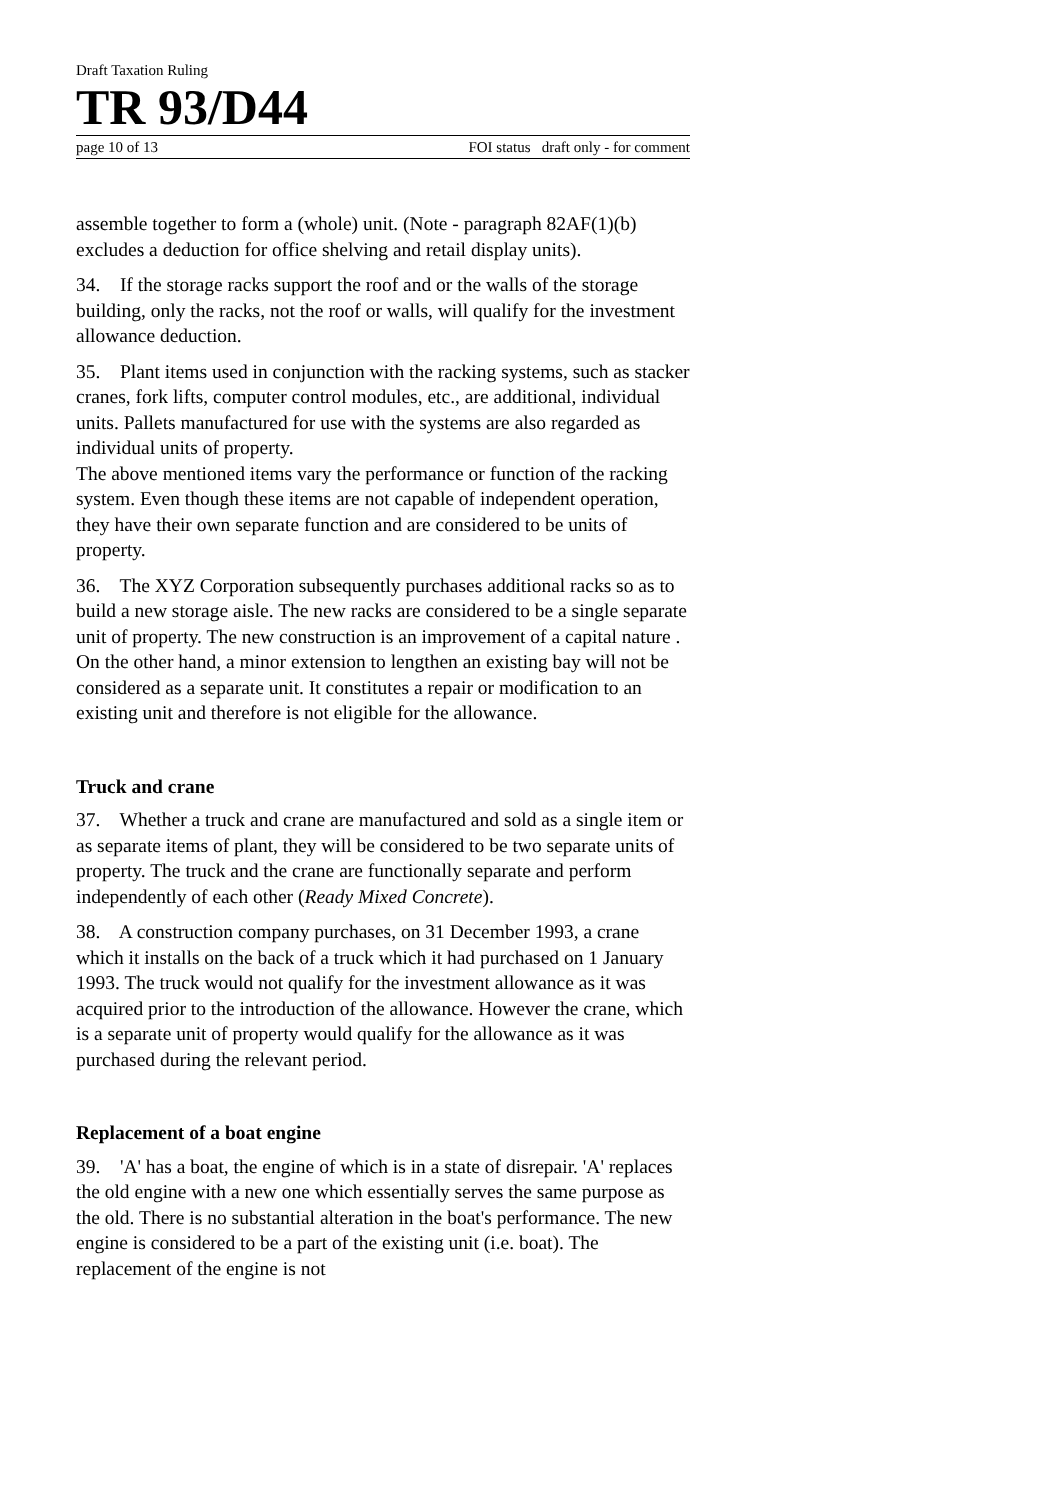Draft Taxation Ruling
TR 93/D44
page 10 of 13 FOI status draft only - for comment
assemble together to form a (whole) unit. (Note - paragraph 82AF(1)(b) excludes a deduction for office shelving and retail display units).
34. If the storage racks support the roof and or the walls of the storage building, only the racks, not the roof or walls, will qualify for the investment allowance deduction.
35. Plant items used in conjunction with the racking systems, such as stacker cranes, fork lifts, computer control modules, etc., are additional, individual units. Pallets manufactured for use with the systems are also regarded as individual units of property.
The above mentioned items vary the performance or function of the racking system. Even though these items are not capable of independent operation, they have their own separate function and are considered to be units of property.
36. The XYZ Corporation subsequently purchases additional racks so as to build a new storage aisle. The new racks are considered to be a single separate unit of property. The new construction is an improvement of a capital nature . On the other hand, a minor extension to lengthen an existing bay will not be considered as a separate unit. It constitutes a repair or modification to an existing unit and therefore is not eligible for the allowance.
Truck and crane
37. Whether a truck and crane are manufactured and sold as a single item or as separate items of plant, they will be considered to be two separate units of property. The truck and the crane are functionally separate and perform independently of each other (Ready Mixed Concrete).
38. A construction company purchases, on 31 December 1993, a crane which it installs on the back of a truck which it had purchased on 1 January 1993. The truck would not qualify for the investment allowance as it was acquired prior to the introduction of the allowance. However the crane, which is a separate unit of property would qualify for the allowance as it was purchased during the relevant period.
Replacement of a boat engine
39. 'A' has a boat, the engine of which is in a state of disrepair. 'A' replaces the old engine with a new one which essentially serves the same purpose as the old. There is no substantial alteration in the boat's performance. The new engine is considered to be a part of the existing unit (i.e. boat). The replacement of the engine is not